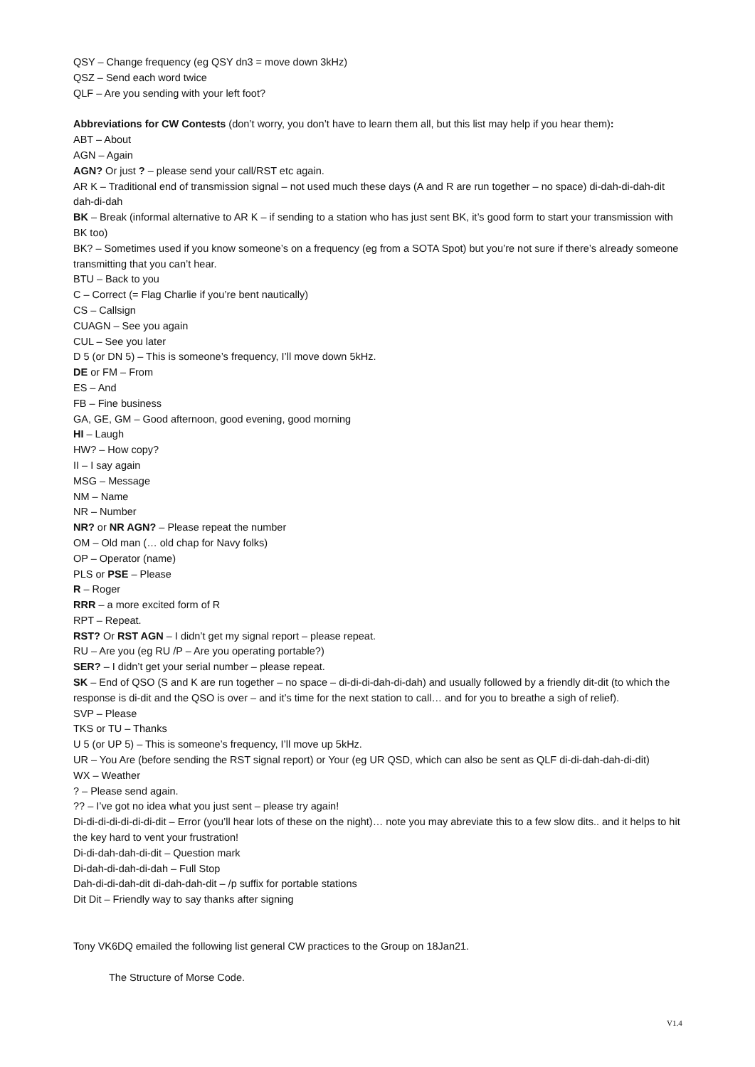QSY – Change frequency (eg QSY dn3 = move down 3kHz)
QSZ – Send each word twice
QLF – Are you sending with your left foot?
Abbreviations for CW Contests (don’t worry, you don’t have to learn them all, but this list may help if you hear them):
ABT – About
AGN – Again
AGN? Or just ? – please send your call/RST etc again.
AR K – Traditional end of transmission signal – not used much these days (A and R are run together – no space) di-dah-di-dah-dit dah-di-dah
BK – Break (informal alternative to AR K – if sending to a station who has just sent BK, it’s good form to start your transmission with BK too)
BK? – Sometimes used if you know someone’s on a frequency (eg from a SOTA Spot) but you’re not sure if there’s already someone transmitting that you can’t hear.
BTU – Back to you
C – Correct (= Flag Charlie if you’re bent nautically)
CS – Callsign
CUAGN – See you again
CUL – See you later
D 5 (or DN 5) – This is someone’s frequency, I’ll move down 5kHz.
DE or FM – From
ES – And
FB – Fine business
GA, GE, GM – Good afternoon, good evening, good morning
HI – Laugh
HW? – How copy?
II – I say again
MSG – Message
NM – Name
NR – Number
NR? or NR AGN? – Please repeat the number
OM – Old man (… old chap for Navy folks)
OP – Operator (name)
PLS or PSE – Please
R – Roger
RRR – a more excited form of R
RPT – Repeat.
RST? Or RST AGN – I didn’t get my signal report – please repeat.
RU – Are you (eg RU /P – Are you operating portable?)
SER? – I didn’t get your serial number – please repeat.
SK – End of QSO (S and K are run together – no space – di-di-di-dah-di-dah) and usually followed by a friendly dit-dit (to which the response is di-dit and the QSO is over – and it’s time for the next station to call… and for you to breathe a sigh of relief).
SVP – Please
TKS or TU – Thanks
U 5 (or UP 5) – This is someone’s frequency, I’ll move up 5kHz.
UR – You Are (before sending the RST signal report) or Your (eg UR QSD, which can also be sent as QLF di-di-dah-dah-di-dit)
WX – Weather
? – Please send again.
?? – I’ve got no idea what you just sent – please try again!
Di-di-di-di-di-di-di-dit – Error (you’ll hear lots of these on the night)… note you may abreviate this to a few slow dits.. and it helps to hit the key hard to vent your frustration!
Di-di-dah-dah-di-dit – Question mark
Di-dah-di-dah-di-dah – Full Stop
Dah-di-di-dah-dit di-dah-dah-dit – /p suffix for portable stations
Dit Dit – Friendly way to say thanks after signing
Tony VK6DQ emailed the following list general CW practices to the Group on 18Jan21.
The Structure of Morse Code.
V1.4